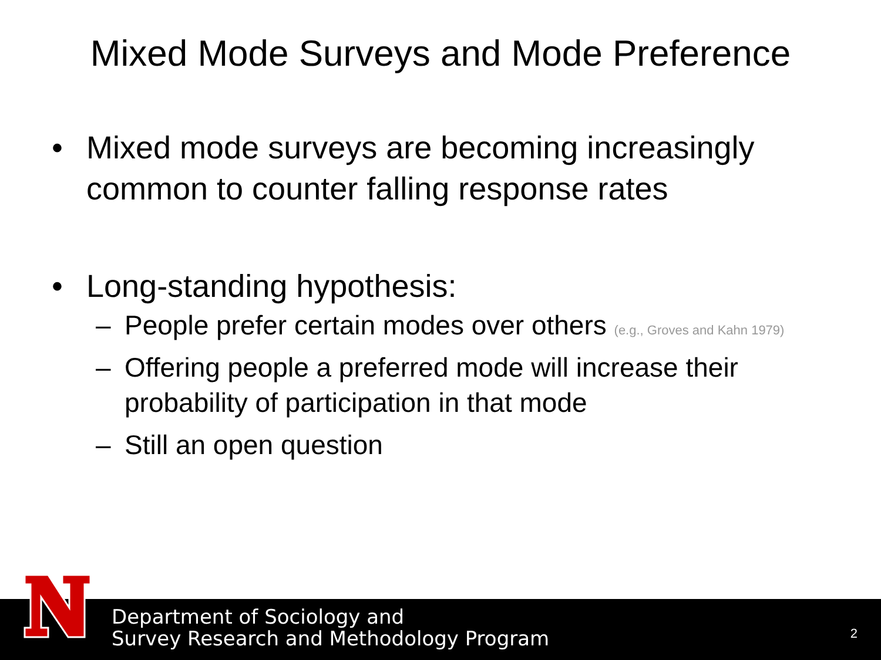Mixed Mode Surveys and Mode Preference
• Mixed mode surveys are becoming increasingly common to counter falling response rates
• Long-standing hypothesis:
– People prefer certain modes over others (e.g., Groves and Kahn 1979)
– Offering people a preferred mode will increase their probability of participation in that mode
– Still an open question
Department of Sociology and
Survey Research and Methodology Program
2